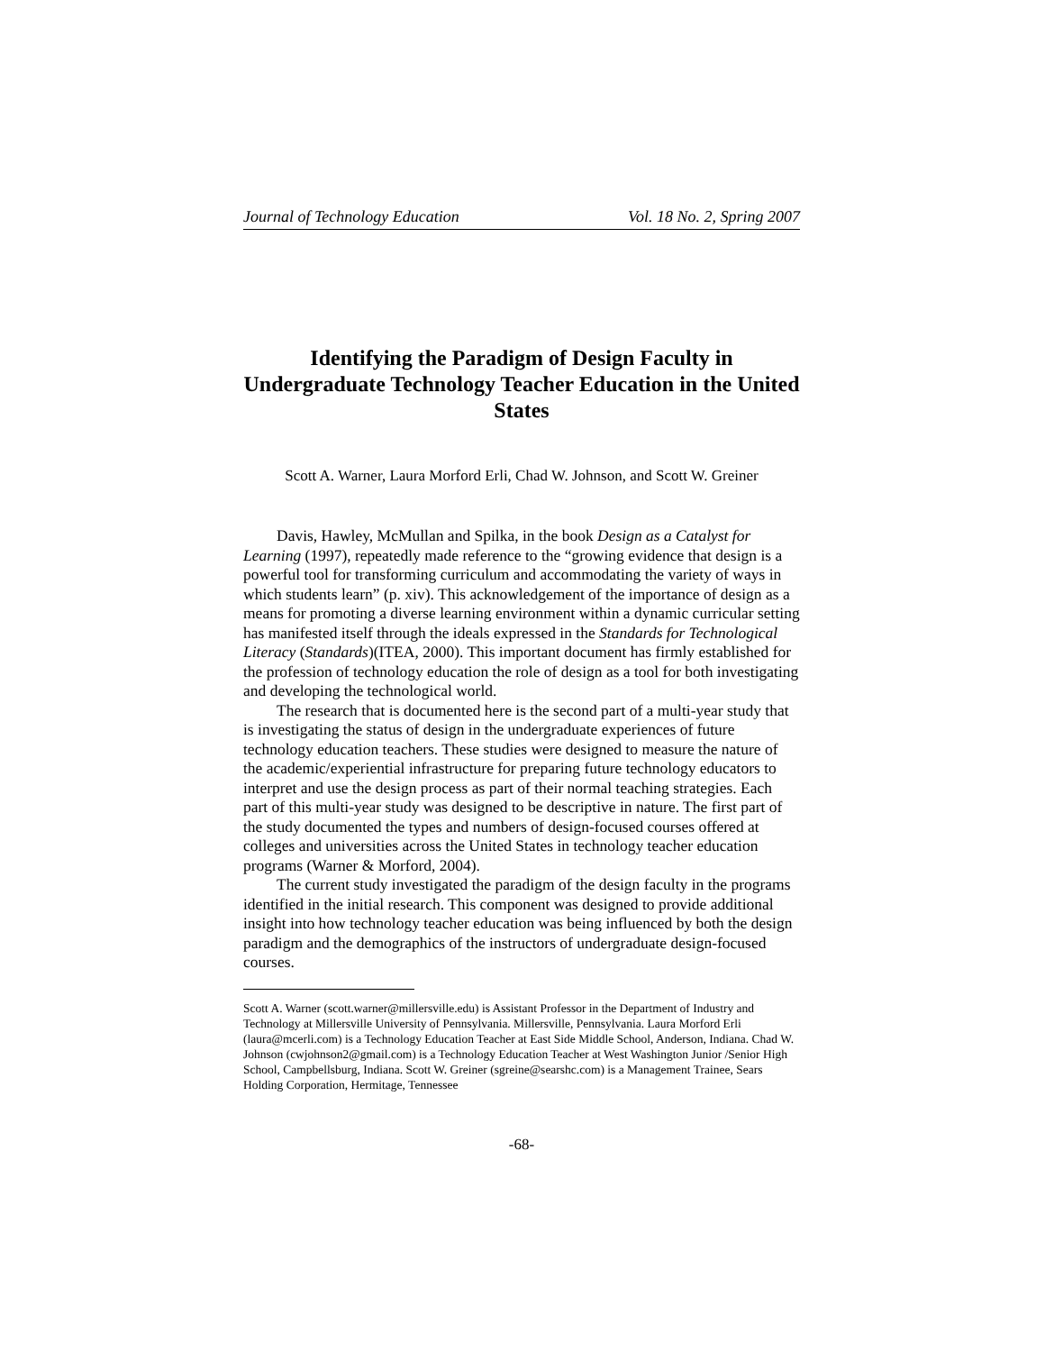Journal of Technology Education Vol. 18 No. 2, Spring 2007
Identifying the Paradigm of Design Faculty in Undergraduate Technology Teacher Education in the United States
Scott A. Warner, Laura Morford Erli, Chad W. Johnson, and Scott W. Greiner
Davis, Hawley, McMullan and Spilka, in the book Design as a Catalyst for Learning (1997), repeatedly made reference to the “growing evidence that design is a powerful tool for transforming curriculum and accommodating the variety of ways in which students learn” (p. xiv). This acknowledgement of the importance of design as a means for promoting a diverse learning environment within a dynamic curricular setting has manifested itself through the ideals expressed in the Standards for Technological Literacy (Standards)(ITEA, 2000). This important document has firmly established for the profession of technology education the role of design as a tool for both investigating and developing the technological world.
The research that is documented here is the second part of a multi-year study that is investigating the status of design in the undergraduate experiences of future technology education teachers. These studies were designed to measure the nature of the academic/experiential infrastructure for preparing future technology educators to interpret and use the design process as part of their normal teaching strategies. Each part of this multi-year study was designed to be descriptive in nature. The first part of the study documented the types and numbers of design-focused courses offered at colleges and universities across the United States in technology teacher education programs (Warner & Morford, 2004).
The current study investigated the paradigm of the design faculty in the programs identified in the initial research. This component was designed to provide additional insight into how technology teacher education was being influenced by both the design paradigm and the demographics of the instructors of undergraduate design-focused courses.
Scott A. Warner (scott.warner@millersville.edu) is Assistant Professor in the Department of Industry and Technology at Millersville University of Pennsylvania. Millersville, Pennsylvania. Laura Morford Erli (laura@mcerli.com) is a Technology Education Teacher at East Side Middle School, Anderson, Indiana. Chad W. Johnson (cwjohnson2@gmail.com) is a Technology Education Teacher at West Washington Junior /Senior High School, Campbellsburg, Indiana. Scott W. Greiner (sgreine@searshc.com) is a Management Trainee, Sears Holding Corporation, Hermitage, Tennessee
-68-